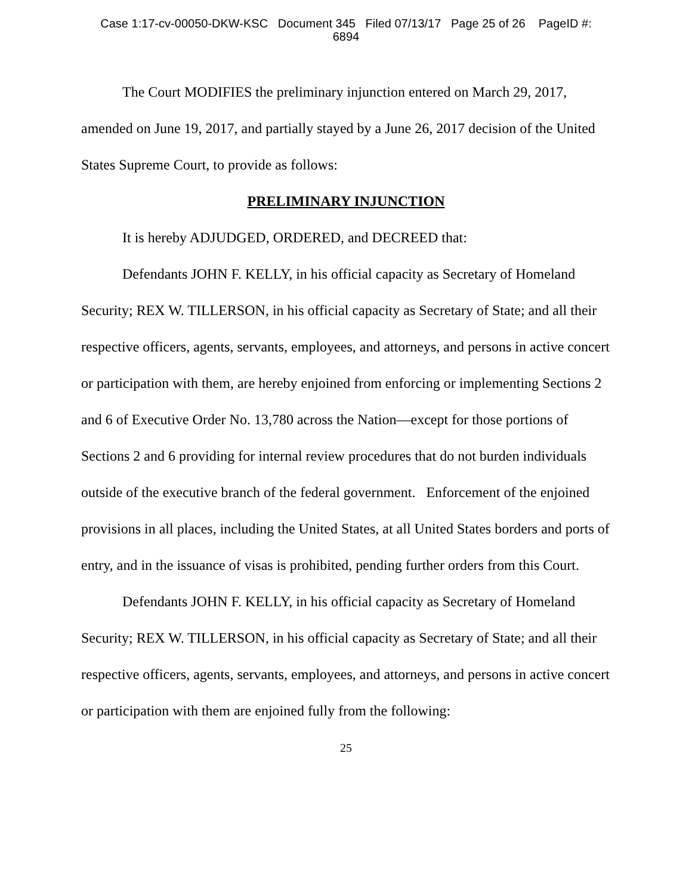Case 1:17-cv-00050-DKW-KSC Document 345 Filed 07/13/17 Page 25 of 26 PageID #:
6894
The Court MODIFIES the preliminary injunction entered on March 29, 2017, amended on June 19, 2017, and partially stayed by a June 26, 2017 decision of the United States Supreme Court, to provide as follows:
PRELIMINARY INJUNCTION
It is hereby ADJUDGED, ORDERED, and DECREED that:
Defendants JOHN F. KELLY, in his official capacity as Secretary of Homeland Security; REX W. TILLERSON, in his official capacity as Secretary of State; and all their respective officers, agents, servants, employees, and attorneys, and persons in active concert or participation with them, are hereby enjoined from enforcing or implementing Sections 2 and 6 of Executive Order No. 13,780 across the Nation—except for those portions of Sections 2 and 6 providing for internal review procedures that do not burden individuals outside of the executive branch of the federal government. Enforcement of the enjoined provisions in all places, including the United States, at all United States borders and ports of entry, and in the issuance of visas is prohibited, pending further orders from this Court.
Defendants JOHN F. KELLY, in his official capacity as Secretary of Homeland Security; REX W. TILLERSON, in his official capacity as Secretary of State; and all their respective officers, agents, servants, employees, and attorneys, and persons in active concert or participation with them are enjoined fully from the following:
25